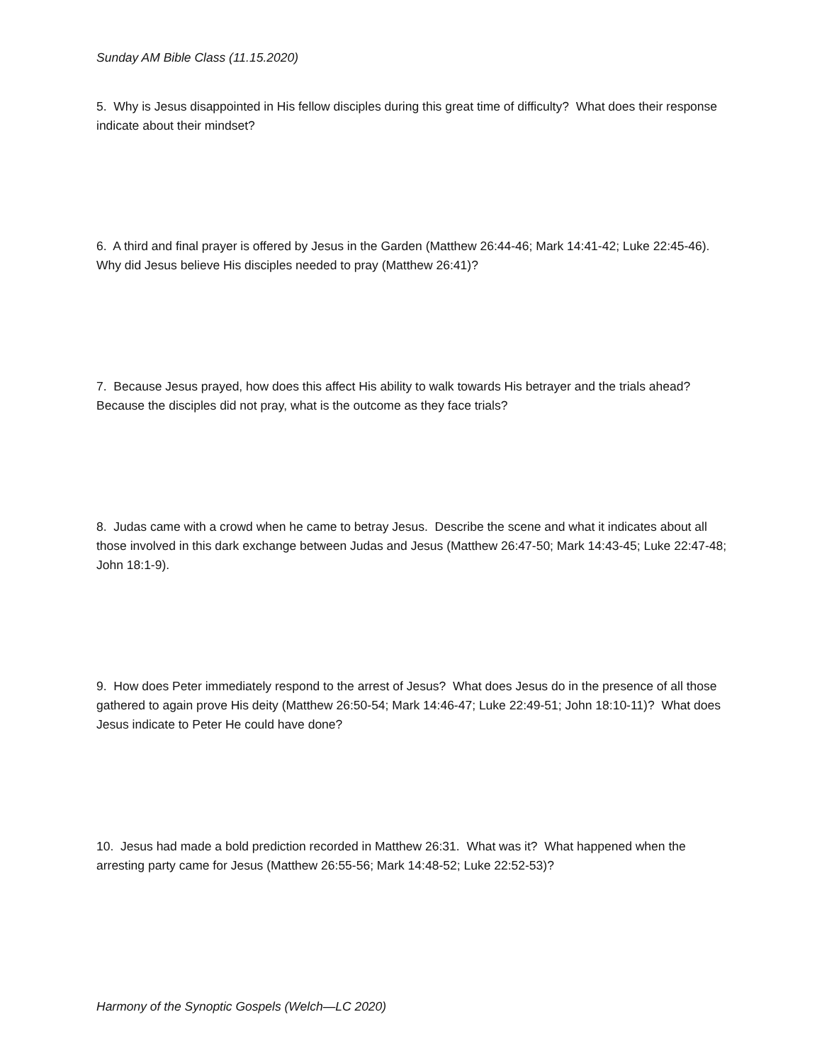Sunday AM Bible Class (11.15.2020)
5. Why is Jesus disappointed in His fellow disciples during this great time of difficulty? What does their response indicate about their mindset?
6. A third and final prayer is offered by Jesus in the Garden (Matthew 26:44-46; Mark 14:41-42; Luke 22:45-46). Why did Jesus believe His disciples needed to pray (Matthew 26:41)?
7. Because Jesus prayed, how does this affect His ability to walk towards His betrayer and the trials ahead? Because the disciples did not pray, what is the outcome as they face trials?
8. Judas came with a crowd when he came to betray Jesus. Describe the scene and what it indicates about all those involved in this dark exchange between Judas and Jesus (Matthew 26:47-50; Mark 14:43-45; Luke 22:47-48; John 18:1-9).
9. How does Peter immediately respond to the arrest of Jesus? What does Jesus do in the presence of all those gathered to again prove His deity (Matthew 26:50-54; Mark 14:46-47; Luke 22:49-51; John 18:10-11)? What does Jesus indicate to Peter He could have done?
10. Jesus had made a bold prediction recorded in Matthew 26:31. What was it? What happened when the arresting party came for Jesus (Matthew 26:55-56; Mark 14:48-52; Luke 22:52-53)?
Harmony of the Synoptic Gospels (Welch—LC 2020)